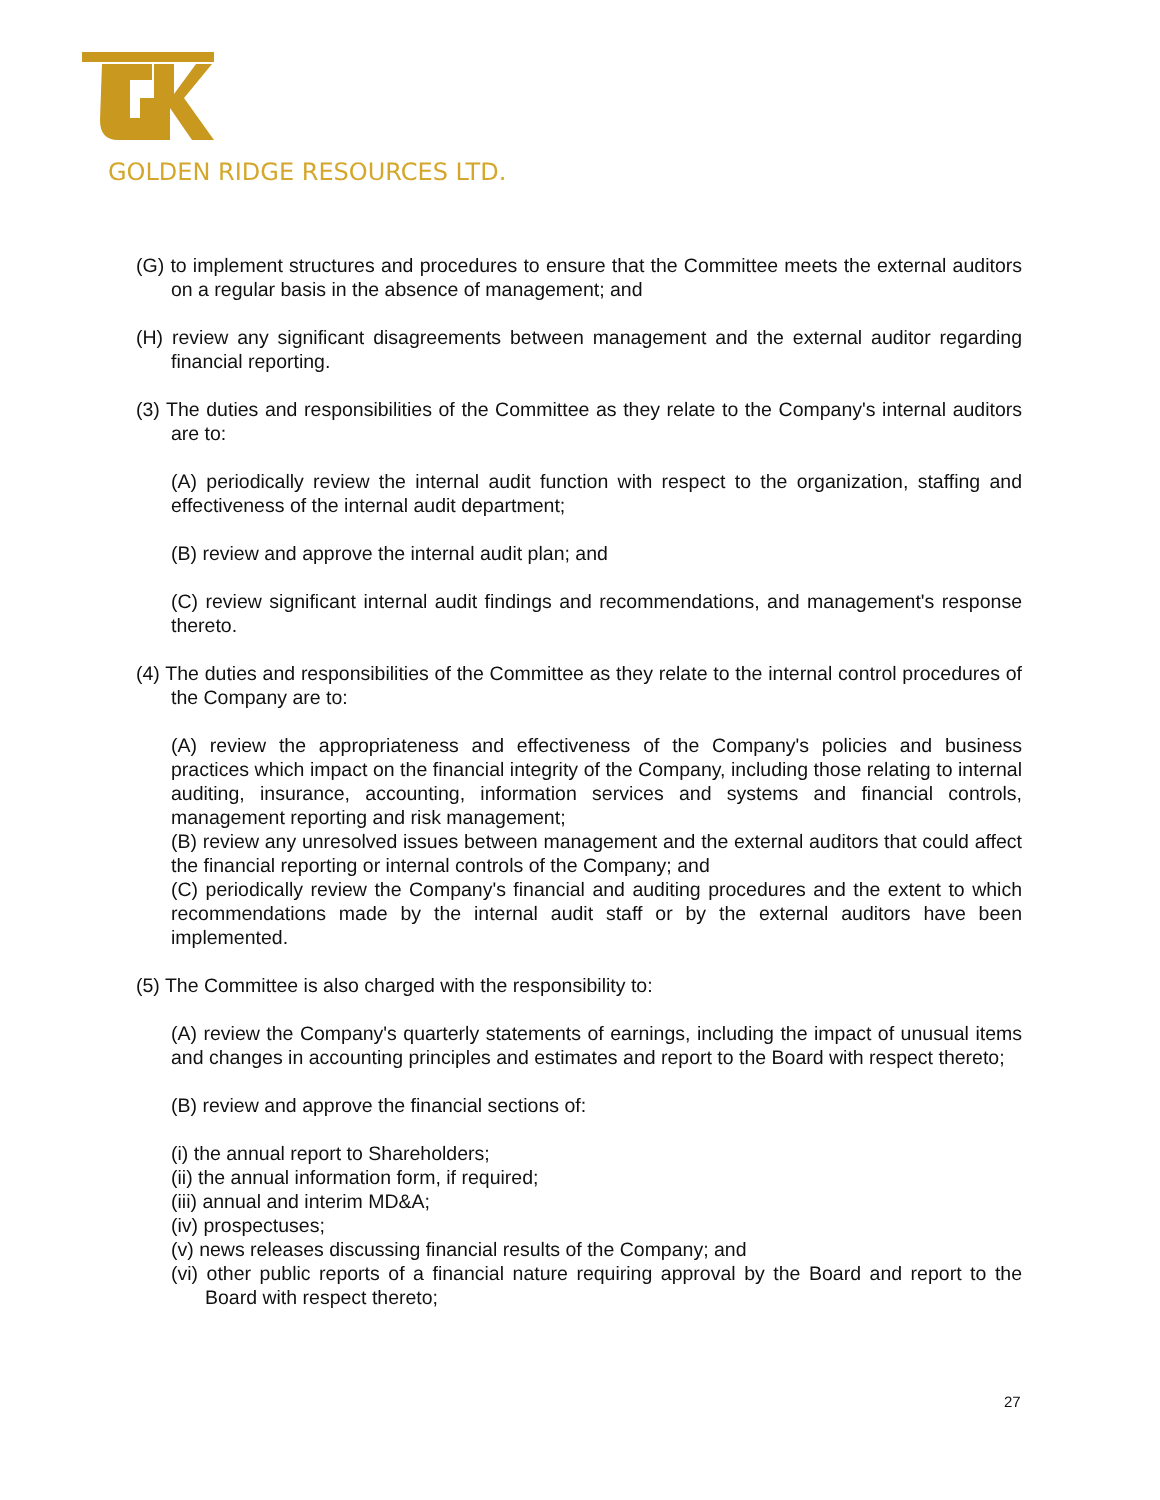GOLDEN RIDGE RESOURCES LTD.
(G) to implement structures and procedures to ensure that the Committee meets the external auditors on a regular basis in the absence of management; and
(H) review any significant disagreements between management and the external auditor regarding financial reporting.
(3) The duties and responsibilities of the Committee as they relate to the Company's internal auditors are to:
(A) periodically review the internal audit function with respect to the organization, staffing and effectiveness of the internal audit department;
(B) review and approve the internal audit plan; and
(C) review significant internal audit findings and recommendations, and management's response thereto.
(4) The duties and responsibilities of the Committee as they relate to the internal control procedures of the Company are to:
(A) review the appropriateness and effectiveness of the Company's policies and business practices which impact on the financial integrity of the Company, including those relating to internal auditing, insurance, accounting, information services and systems and financial controls, management reporting and risk management;
(B) review any unresolved issues between management and the external auditors that could affect the financial reporting or internal controls of the Company; and
(C) periodically review the Company's financial and auditing procedures and the extent to which recommendations made by the internal audit staff or by the external auditors have been implemented.
(5) The Committee is also charged with the responsibility to:
(A) review the Company's quarterly statements of earnings, including the impact of unusual items and changes in accounting principles and estimates and report to the Board with respect thereto;
(B) review and approve the financial sections of:
(i) the annual report to Shareholders;
(ii) the annual information form, if required;
(iii) annual and interim MD&A;
(iv) prospectuses;
(v) news releases discussing financial results of the Company; and
(vi) other public reports of a financial nature requiring approval by the Board and report to the Board with respect thereto;
27